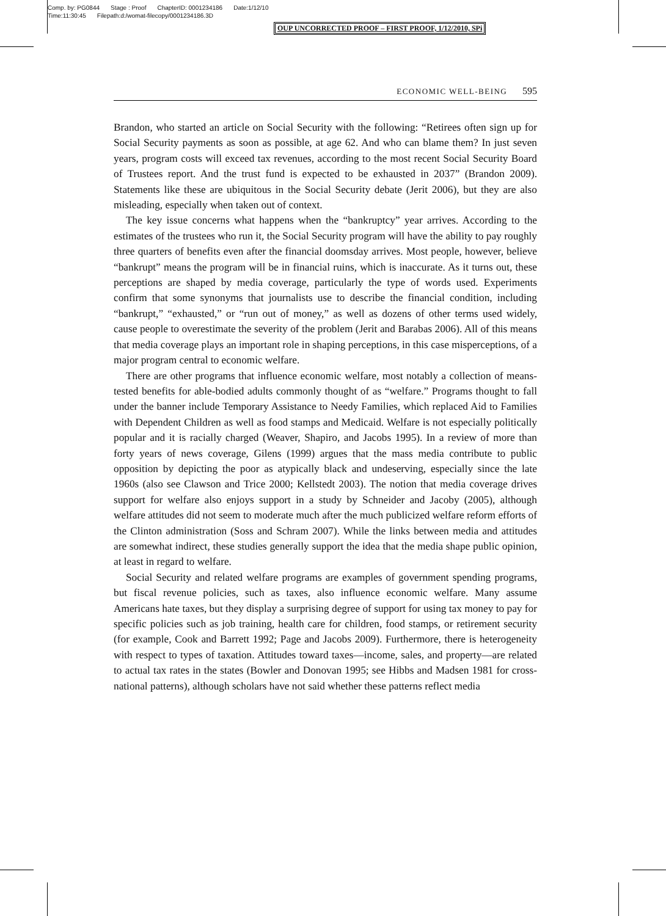Comp. by: PG0844 Stage : Proof ChapterID: 0001234186 Date:1/12/10
Time:11:30:45 Filepath:d:/womat-filecopy/0001234186.3D
OUP UNCORRECTED PROOF – FIRST PROOF, 1/12/2010, SPi
ECONOMIC WELL-BEING 595
Brandon, who started an article on Social Security with the following: “Retirees often sign up for Social Security payments as soon as possible, at age 62. And who can blame them? In just seven years, program costs will exceed tax revenues, according to the most recent Social Security Board of Trustees report. And the trust fund is expected to be exhausted in 2037” (Brandon 2009). Statements like these are ubiquitous in the Social Security debate (Jerit 2006), but they are also misleading, especially when taken out of context.
The key issue concerns what happens when the “bankruptcy” year arrives. According to the estimates of the trustees who run it, the Social Security program will have the ability to pay roughly three quarters of benefits even after the financial doomsday arrives. Most people, however, believe “bankrupt” means the program will be in financial ruins, which is inaccurate. As it turns out, these perceptions are shaped by media coverage, particularly the type of words used. Experiments confirm that some synonyms that journalists use to describe the financial condition, including “bankrupt,” “exhausted,” or “run out of money,” as well as dozens of other terms used widely, cause people to overestimate the severity of the problem (Jerit and Barabas 2006). All of this means that media coverage plays an important role in shaping perceptions, in this case misperceptions, of a major program central to economic welfare.
There are other programs that influence economic welfare, most notably a collection of means-tested benefits for able-bodied adults commonly thought of as “welfare.” Programs thought to fall under the banner include Temporary Assistance to Needy Families, which replaced Aid to Families with Dependent Children as well as food stamps and Medicaid. Welfare is not especially politically popular and it is racially charged (Weaver, Shapiro, and Jacobs 1995). In a review of more than forty years of news coverage, Gilens (1999) argues that the mass media contribute to public opposition by depicting the poor as atypically black and undeserving, especially since the late 1960s (also see Clawson and Trice 2000; Kellstedt 2003). The notion that media coverage drives support for welfare also enjoys support in a study by Schneider and Jacoby (2005), although welfare attitudes did not seem to moderate much after the much publicized welfare reform efforts of the Clinton administration (Soss and Schram 2007). While the links between media and attitudes are somewhat indirect, these studies generally support the idea that the media shape public opinion, at least in regard to welfare.
Social Security and related welfare programs are examples of government spending programs, but fiscal revenue policies, such as taxes, also influence economic welfare. Many assume Americans hate taxes, but they display a surprising degree of support for using tax money to pay for specific policies such as job training, health care for children, food stamps, or retirement security (for example, Cook and Barrett 1992; Page and Jacobs 2009). Furthermore, there is heterogeneity with respect to types of taxation. Attitudes toward taxes—income, sales, and property—are related to actual tax rates in the states (Bowler and Donovan 1995; see Hibbs and Madsen 1981 for cross-national patterns), although scholars have not said whether these patterns reflect media